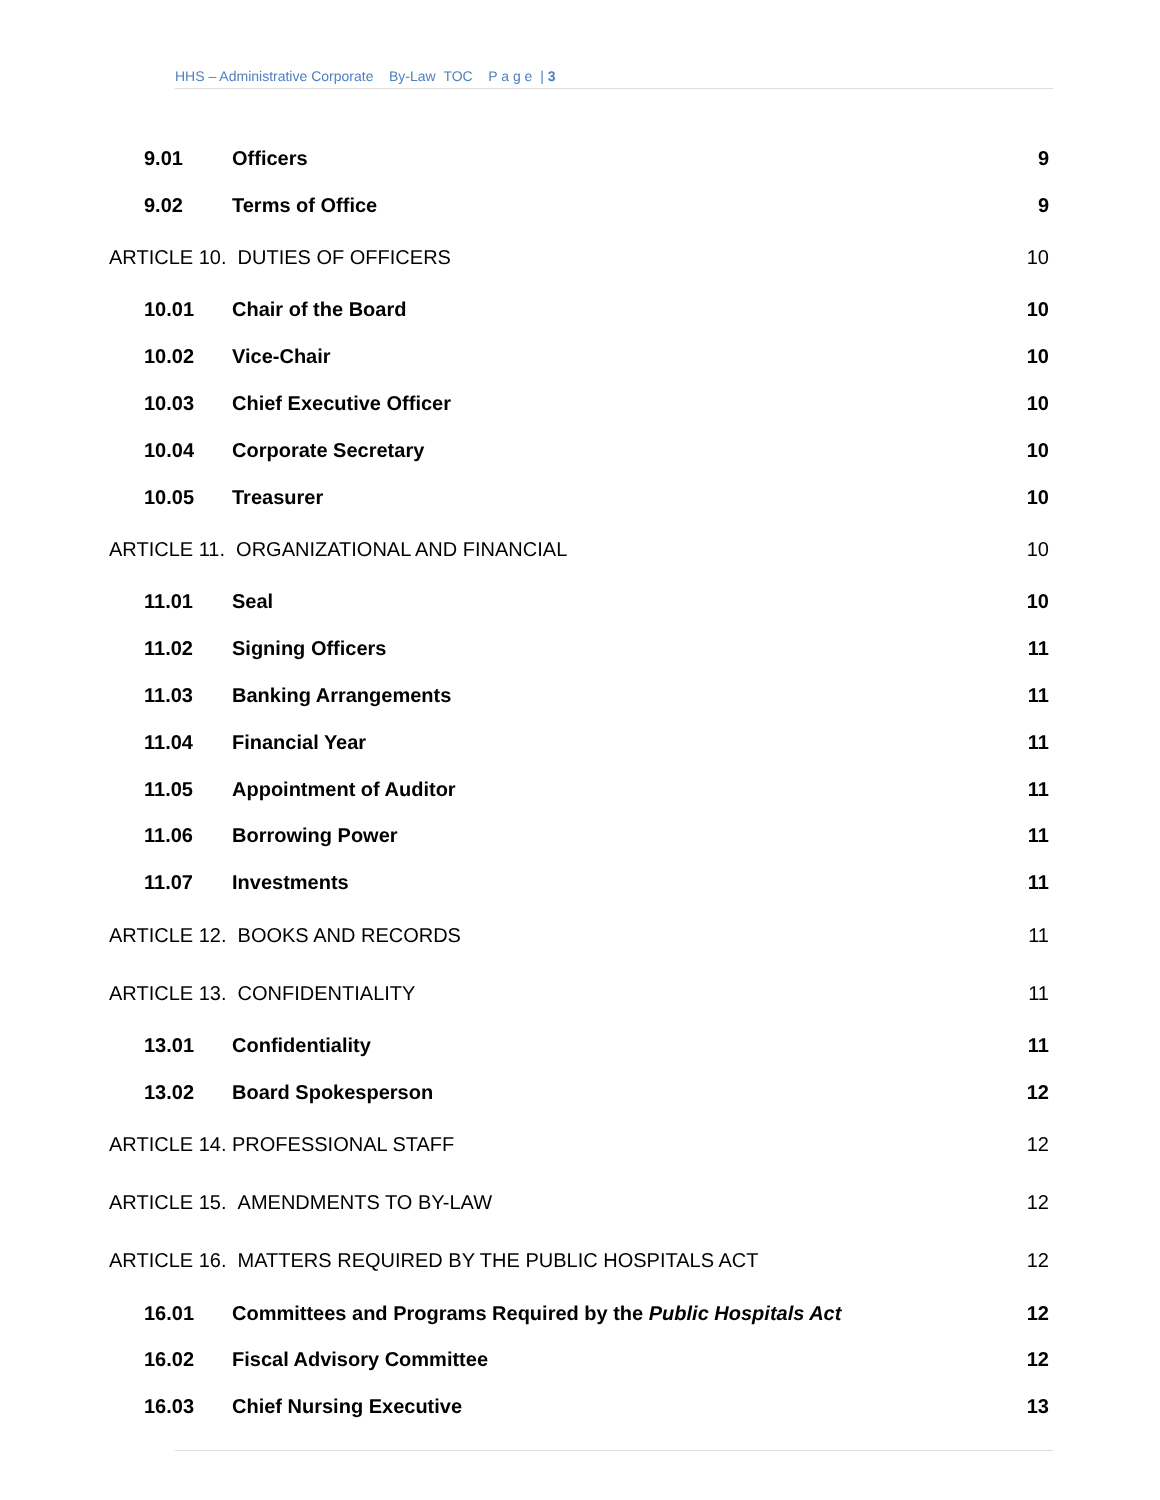HHS – Administrative Corporate By-Law TOC P a g e | 3
9.01 Officers 9
9.02 Terms of Office 9
ARTICLE 10. DUTIES OF OFFICERS 10
10.01 Chair of the Board 10
10.02 Vice-Chair 10
10.03 Chief Executive Officer 10
10.04 Corporate Secretary 10
10.05 Treasurer 10
ARTICLE 11. ORGANIZATIONAL AND FINANCIAL 10
11.01 Seal 10
11.02 Signing Officers 11
11.03 Banking Arrangements 11
11.04 Financial Year 11
11.05 Appointment of Auditor 11
11.06 Borrowing Power 11
11.07 Investments 11
ARTICLE 12. BOOKS AND RECORDS 11
ARTICLE 13. CONFIDENTIALITY 11
13.01 Confidentiality 11
13.02 Board Spokesperson 12
ARTICLE 14. PROFESSIONAL STAFF 12
ARTICLE 15. AMENDMENTS TO BY-LAW 12
ARTICLE 16. MATTERS REQUIRED BY THE PUBLIC HOSPITALS ACT 12
16.01 Committees and Programs Required by the Public Hospitals Act 12
16.02 Fiscal Advisory Committee 12
16.03 Chief Nursing Executive 13